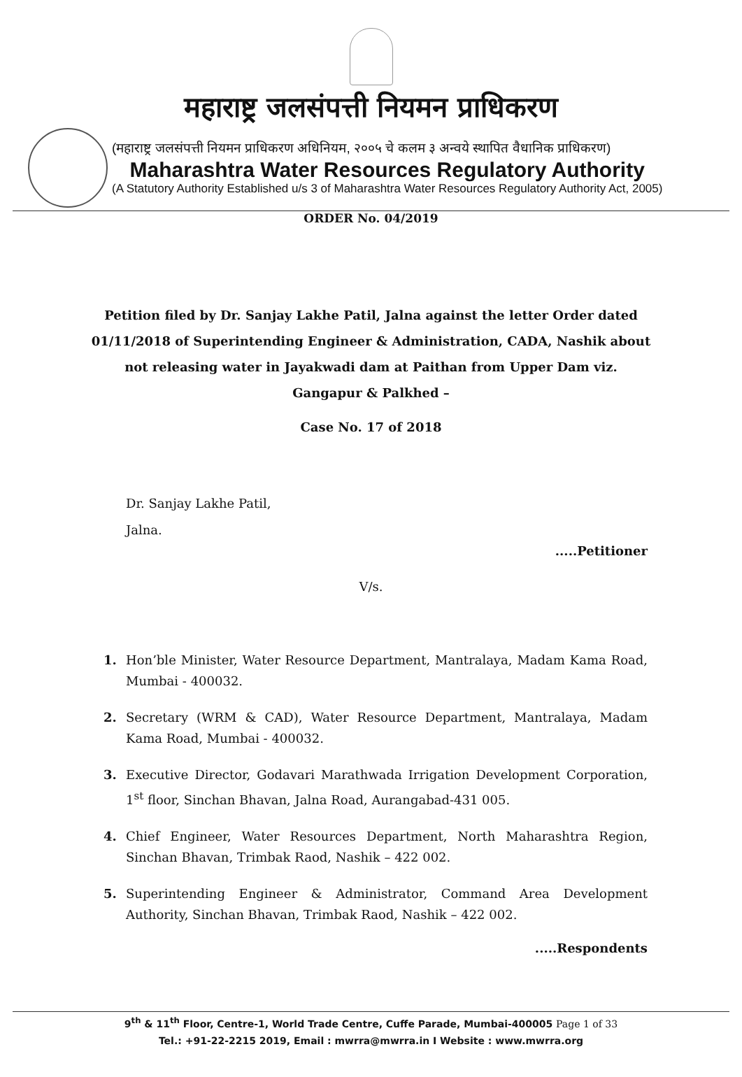महाराष्ट्र जलसंपत्ती नियमन प्राधिकरण
(महाराष्ट्र जलसंपत्ती नियमन प्राधिकरण अधिनियम, २००५ चे कलम ३ अन्वये स्थापित वैधानिक प्राधिकरण)
Maharashtra Water Resources Regulatory Authority
(A Statutory Authority Established u/s 3 of Maharashtra Water Resources Regulatory Authority Act, 2005)
ORDER No. 04/2019
Petition filed by Dr. Sanjay Lakhe Patil, Jalna against the letter Order dated 01/11/2018 of Superintending Engineer & Administration, CADA, Nashik about not releasing water in Jayakwadi dam at Paithan from Upper Dam viz. Gangapur & Palkhed –
Case No. 17 of 2018
Dr. Sanjay Lakhe Patil,
Jalna.
.....Petitioner
V/s.
1. Hon’ble Minister, Water Resource Department, Mantralaya, Madam Kama Road, Mumbai - 400032.
2. Secretary (WRM & CAD), Water Resource Department, Mantralaya, Madam Kama Road, Mumbai - 400032.
3. Executive Director, Godavari Marathwada Irrigation Development Corporation, 1<sup>st</sup> floor, Sinchan Bhavan, Jalna Road, Aurangabad-431 005.
4. Chief Engineer, Water Resources Department, North Maharashtra Region, Sinchan Bhavan, Trimbak Raod, Nashik – 422 002.
5. Superintending Engineer & Administrator, Command Area Development Authority, Sinchan Bhavan, Trimbak Raod, Nashik – 422 002.
.....Respondents
9<sup>th</sup> & 11<sup>th</sup> Floor, Centre-1, World Trade Centre, Cuffe Parade, Mumbai-400005 Page 1 of 33
Tel.: +91-22-2215 2019, Email : mwrra@mwrra.in I Website : www.mwrra.org